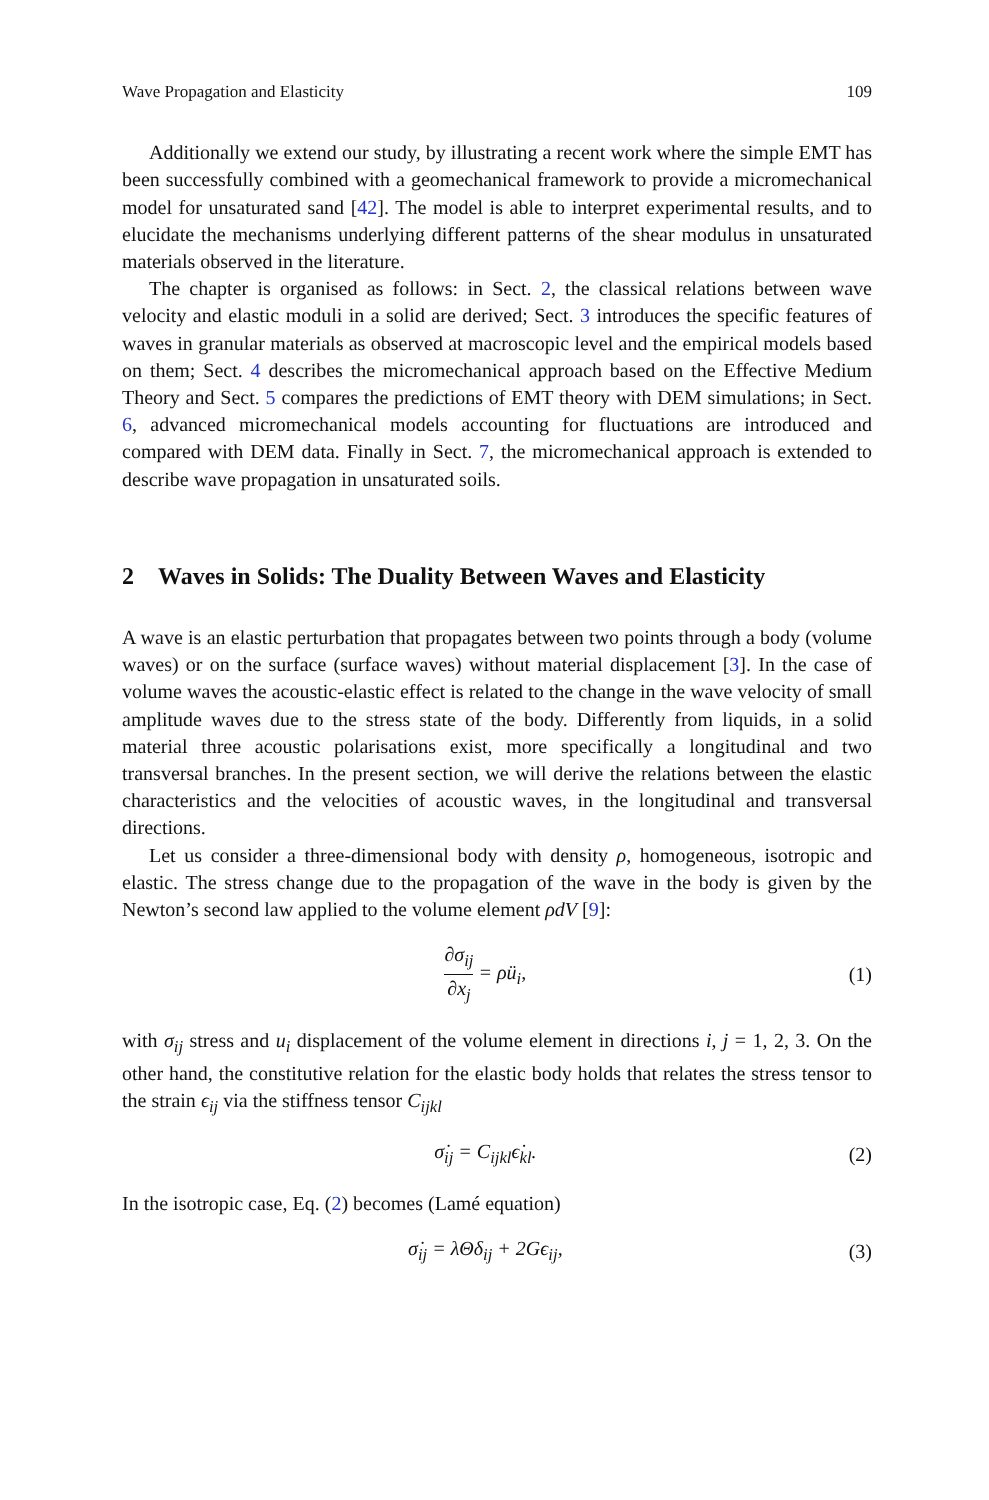Wave Propagation and Elasticity 109
Additionally we extend our study, by illustrating a recent work where the simple EMT has been successfully combined with a geomechanical framework to provide a micromechanical model for unsaturated sand [42]. The model is able to interpret experimental results, and to elucidate the mechanisms underlying different patterns of the shear modulus in unsaturated materials observed in the literature.
The chapter is organised as follows: in Sect. 2, the classical relations between wave velocity and elastic moduli in a solid are derived; Sect. 3 introduces the specific features of waves in granular materials as observed at macroscopic level and the empirical models based on them; Sect. 4 describes the micromechanical approach based on the Effective Medium Theory and Sect. 5 compares the predictions of EMT theory with DEM simulations; in Sect. 6, advanced micromechanical models accounting for fluctuations are introduced and compared with DEM data. Finally in Sect. 7, the micromechanical approach is extended to describe wave propagation in unsaturated soils.
2 Waves in Solids: The Duality Between Waves and Elasticity
A wave is an elastic perturbation that propagates between two points through a body (volume waves) or on the surface (surface waves) without material displacement [3]. In the case of volume waves the acoustic-elastic effect is related to the change in the wave velocity of small amplitude waves due to the stress state of the body. Differently from liquids, in a solid material three acoustic polarisations exist, more specifically a longitudinal and two transversal branches. In the present section, we will derive the relations between the elastic characteristics and the velocities of acoustic waves, in the longitudinal and transversal directions.
Let us consider a three-dimensional body with density ρ, homogeneous, isotropic and elastic. The stress change due to the propagation of the wave in the body is given by the Newton’s second law applied to the volume element ρdV [9]:
∂σ<sub>ij</sub> ∂x<sub>j</sub> = ρü<sub>i</sub>, (1)
with σ<sub>ij</sub> stress and u<sub>i</sub> displacement of the volume element in directions i, j = 1, 2, 3. On the other hand, the constitutive relation for the elastic body holds that relates the stress tensor to the strain ϵ<sub>ij</sub> via the stiffness tensor C<sub>ijkl</sub>
σ̇<sub>ij</sub> = C<sub>ijkl</sub>ϵ̇<sub>kl</sub>. (2)
In the isotropic case, Eq. (2) becomes (Lamé equation)
σ̇<sub>ij</sub> = λΘδ<sub>ij</sub> + 2Gϵ<sub>ij</sub>, (3)